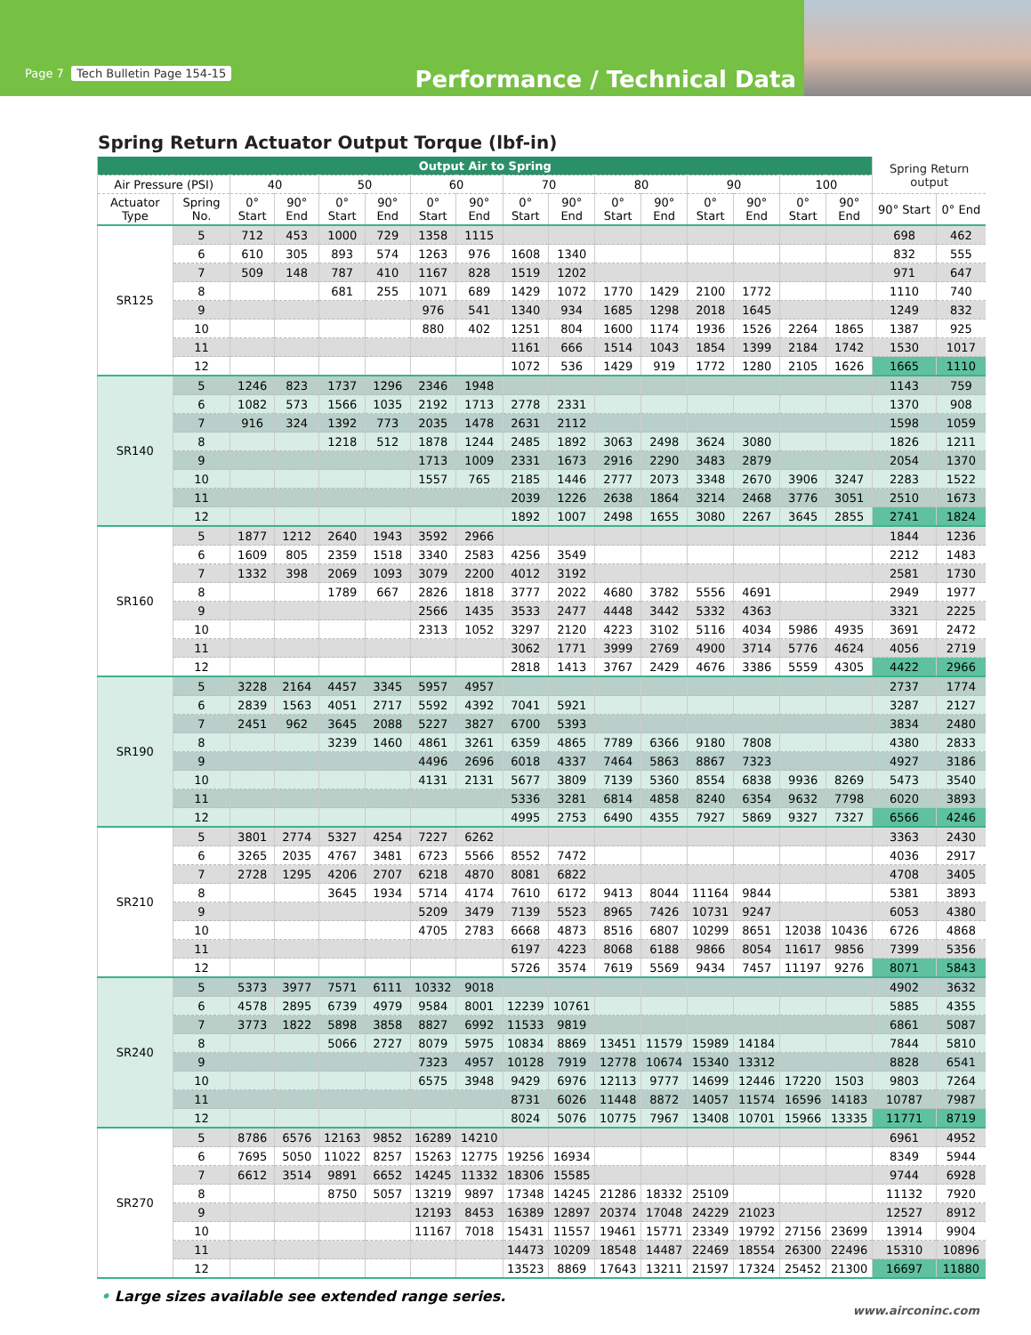Page 7 Tech Bulletin Page 154-15
Performance / Technical Data
Spring Return Actuator Output Torque (lbf-in)
| Output Air to Spring | | | | | | | | | | | | | | | | Spring Return output | |
| --- | --- | --- | --- | --- | --- | --- | --- | --- | --- | --- | --- | --- | --- | --- | --- | --- | --- |
| Air Pressure (PSI) | | 40 | | 50 | | 60 | | 70 | | 80 | | 90 | | 100 | | | |
| Actuator Type | Spring No. | 0° Start | 90° End | 0° Start | 90° End | 0° Start | 90° End | 0° Start | 90° End | 0° Start | 90° End | 0° Start | 90° End | 0° Start | 90° End | 90° Start | 0° End |
| SR125 | 5 | 712 | 453 | 1000 | 729 | 1358 | 1115 | | | | | | | | | 698 | 462 |
| | 6 | 610 | 305 | 893 | 574 | 1263 | 976 | 1608 | 1340 | | | | | | | 832 | 555 |
| | 7 | 509 | 148 | 787 | 410 | 1167 | 828 | 1519 | 1202 | | | | | | | 971 | 647 |
| | 8 | | | 681 | 255 | 1071 | 689 | 1429 | 1072 | 1770 | 1429 | 2100 | 1772 | | | 1110 | 740 |
| | 9 | | | | | 976 | 541 | 1340 | 934 | 1685 | 1298 | 2018 | 1645 | | | 1249 | 832 |
| | 10 | | | | | 880 | 402 | 1251 | 804 | 1600 | 1174 | 1936 | 1526 | 2264 | 1865 | 1387 | 925 |
| | 11 | | | | | | | 1161 | 666 | 1514 | 1043 | 1854 | 1399 | 2184 | 1742 | 1530 | 1017 |
| | 12 | | | | | | | 1072 | 536 | 1429 | 919 | 1772 | 1280 | 2105 | 1626 | 1665 | 1110 |
| SR140 | 5 | 1246 | 823 | 1737 | 1296 | 2346 | 1948 | | | | | | | | | 1143 | 759 |
| | 6 | 1082 | 573 | 1566 | 1035 | 2192 | 1713 | 2778 | 2331 | | | | | | | 1370 | 908 |
| | 7 | 916 | 324 | 1392 | 773 | 2035 | 1478 | 2631 | 2112 | | | | | | | 1598 | 1059 |
| | 8 | | | 1218 | 512 | 1878 | 1244 | 2485 | 1892 | 3063 | 2498 | 3624 | 3080 | | | 1826 | 1211 |
| | 9 | | | | | 1713 | 1009 | 2331 | 1673 | 2916 | 2290 | 3483 | 2879 | | | 2054 | 1370 |
| | 10 | | | | | 1557 | 765 | 2185 | 1446 | 2777 | 2073 | 3348 | 2670 | 3906 | 3247 | 2283 | 1522 |
| | 11 | | | | | | | 2039 | 1226 | 2638 | 1864 | 3214 | 2468 | 3776 | 3051 | 2510 | 1673 |
| | 12 | | | | | | | 1892 | 1007 | 2498 | 1655 | 3080 | 2267 | 3645 | 2855 | 2741 | 1824 |
| SR160 | 5 | 1877 | 1212 | 2640 | 1943 | 3592 | 2966 | | | | | | | | | 1844 | 1236 |
| | 6 | 1609 | 805 | 2359 | 1518 | 3340 | 2583 | 4256 | 3549 | | | | | | | 2212 | 1483 |
| | 7 | 1332 | 398 | 2069 | 1093 | 3079 | 2200 | 4012 | 3192 | | | | | | | 2581 | 1730 |
| | 8 | | | 1789 | 667 | 2826 | 1818 | 3777 | 2022 | 4680 | 3782 | 5556 | 4691 | | | 2949 | 1977 |
| | 9 | | | | | 2566 | 1435 | 3533 | 2477 | 4448 | 3442 | 5332 | 4363 | | | 3321 | 2225 |
| | 10 | | | | | 2313 | 1052 | 3297 | 2120 | 4223 | 3102 | 5116 | 4034 | 5986 | 4935 | 3691 | 2472 |
| | 11 | | | | | | | 3062 | 1771 | 3999 | 2769 | 4900 | 3714 | 5776 | 4624 | 4056 | 2719 |
| | 12 | | | | | | | 2818 | 1413 | 3767 | 2429 | 4676 | 3386 | 5559 | 4305 | 4422 | 2966 |
| SR190 | 5 | 3228 | 2164 | 4457 | 3345 | 5957 | 4957 | | | | | | | | | 2737 | 1774 |
| | 6 | 2839 | 1563 | 4051 | 2717 | 5592 | 4392 | 7041 | 5921 | | | | | | | 3287 | 2127 |
| | 7 | 2451 | 962 | 3645 | 2088 | 5227 | 3827 | 6700 | 5393 | | | | | | | 3834 | 2480 |
| | 8 | | | 3239 | 1460 | 4861 | 3261 | 6359 | 4865 | 7789 | 6366 | 9180 | 7808 | | | 4380 | 2833 |
| | 9 | | | | | 4496 | 2696 | 6018 | 4337 | 7464 | 5863 | 8867 | 7323 | | | 4927 | 3186 |
| | 10 | | | | | 4131 | 2131 | 5677 | 3809 | 7139 | 5360 | 8554 | 6838 | 9936 | 8269 | 5473 | 3540 |
| | 11 | | | | | | | 5336 | 3281 | 6814 | 4858 | 8240 | 6354 | 9632 | 7798 | 6020 | 3893 |
| | 12 | | | | | | | 4995 | 2753 | 6490 | 4355 | 7927 | 5869 | 9327 | 7327 | 6566 | 4246 |
| SR210 | 5 | 3801 | 2774 | 5327 | 4254 | 7227 | 6262 | | | | | | | | | 3363 | 2430 |
| | 6 | 3265 | 2035 | 4767 | 3481 | 6723 | 5566 | 8552 | 7472 | | | | | | | 4036 | 2917 |
| | 7 | 2728 | 1295 | 4206 | 2707 | 6218 | 4870 | 8081 | 6822 | | | | | | | 4708 | 3405 |
| | 8 | | | 3645 | 1934 | 5714 | 4174 | 7610 | 6172 | 9413 | 8044 | 11164 | 9844 | | | 5381 | 3893 |
| | 9 | | | | | 5209 | 3479 | 7139 | 5523 | 8965 | 7426 | 10731 | 9247 | | | 6053 | 4380 |
| | 10 | | | | | 4705 | 2783 | 6668 | 4873 | 8516 | 6807 | 10299 | 8651 | 12038 | 10436 | 6726 | 4868 |
| | 11 | | | | | | | 6197 | 4223 | 8068 | 6188 | 9866 | 8054 | 11617 | 9856 | 7399 | 5356 |
| | 12 | | | | | | | 5726 | 3574 | 7619 | 5569 | 9434 | 7457 | 11197 | 9276 | 8071 | 5843 |
| SR240 | 5 | 5373 | 3977 | 7571 | 6111 | 10332 | 9018 | | | | | | | | | 4902 | 3632 |
| | 6 | 4578 | 2895 | 6739 | 4979 | 9584 | 8001 | 12239 | 10761 | | | | | | | 5885 | 4355 |
| | 7 | 3773 | 1822 | 5898 | 3858 | 8827 | 6992 | 11533 | 9819 | | | | | | | 6861 | 5087 |
| | 8 | | | 5066 | 2727 | 8079 | 5975 | 10834 | 8869 | 13451 | 11579 | 15989 | 14184 | | | 7844 | 5810 |
| | 9 | | | | | 7323 | 4957 | 10128 | 7919 | 12778 | 10674 | 15340 | 13312 | | | 8828 | 6541 |
| | 10 | | | | | 6575 | 3948 | 9429 | 6976 | 12113 | 9777 | 14699 | 12446 | 17220 | 1503 | 9803 | 7264 |
| | 11 | | | | | | | 8731 | 6026 | 11448 | 8872 | 14057 | 11574 | 16596 | 14183 | 10787 | 7987 |
| | 12 | | | | | | | 8024 | 5076 | 10775 | 7967 | 13408 | 10701 | 15966 | 13335 | 11771 | 8719 |
| SR270 | 5 | 8786 | 6576 | 12163 | 9852 | 16289 | 14210 | | | | | | | | | 6961 | 4952 |
| | 6 | 7695 | 5050 | 11022 | 8257 | 15263 | 12775 | 19256 | 16934 | | | | | | | 8349 | 5944 |
| | 7 | 6612 | 3514 | 9891 | 6652 | 14245 | 11332 | 18306 | 15585 | | | | | | | 9744 | 6928 |
| | 8 | | | 8750 | 5057 | 13219 | 9897 | 17348 | 14245 | 21286 | 18332 | 25109 | | | | 11132 | 7920 |
| | 9 | | | | | 12193 | 8453 | 16389 | 12897 | 20374 | 17048 | 24229 | 21023 | | | 12527 | 8912 |
| | 10 | | | | | 11167 | 7018 | 15431 | 11557 | 19461 | 15771 | 23349 | 19792 | 27156 | 23699 | 13914 | 9904 |
| | 11 | | | | | | | 14473 | 10209 | 18548 | 14487 | 22469 | 18554 | 26300 | 22496 | 15310 | 10896 |
| | 12 | | | | | | | 13523 | 8869 | 17643 | 13211 | 21597 | 17324 | 25452 | 21300 | 16697 | 11880 |
• Large sizes available see extended range series.
www.airconinc.com